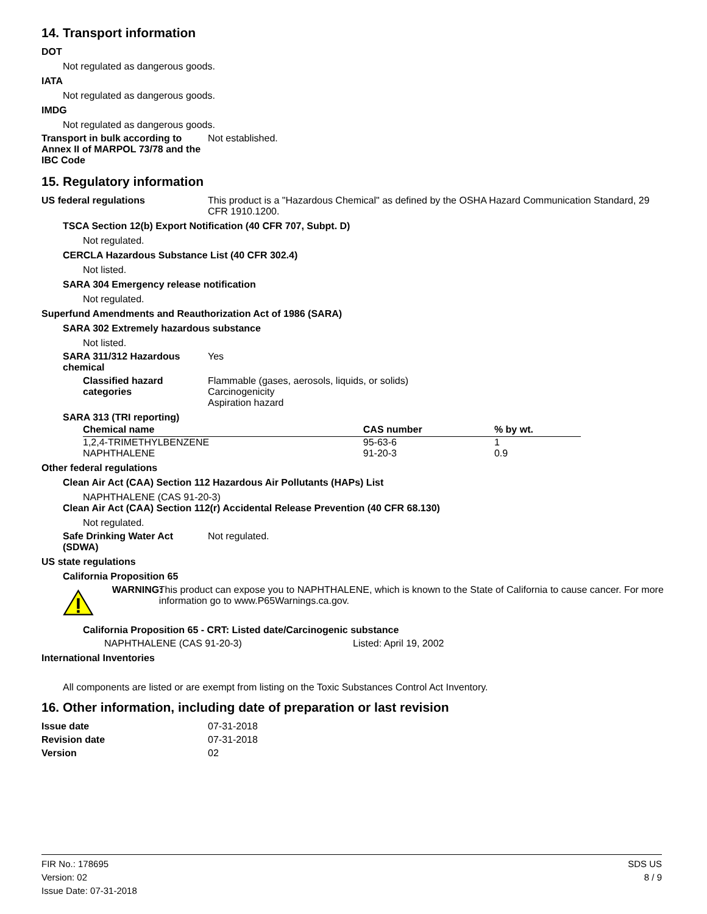14. Transport information
DOT
Not regulated as dangerous goods.
IATA
Not regulated as dangerous goods.
IMDG
Not regulated as dangerous goods.
Transport in bulk according to Annex II of MARPOL 73/78 and the IBC Code
Not established.
15. Regulatory information
US federal regulations This product is a "Hazardous Chemical" as defined by the OSHA Hazard Communication Standard, 29 CFR 1910.1200.
TSCA Section 12(b) Export Notification (40 CFR 707, Subpt. D)
Not regulated.
CERCLA Hazardous Substance List (40 CFR 302.4)
Not listed.
SARA 304 Emergency release notification
Not regulated.
Superfund Amendments and Reauthorization Act of 1986 (SARA)
SARA 302 Extremely hazardous substance
Not listed.
SARA 311/312 Hazardous chemical
Yes
Classified hazard categories
Flammable (gases, aerosols, liquids, or solids)
Carcinogenicity
Aspiration hazard
SARA 313 (TRI reporting)
| Chemical name | CAS number | % by wt. |
| --- | --- | --- |
| 1,2,4-TRIMETHYLBENZENE | 95-63-6 | 1 |
| NAPHTHALENE | 91-20-3 | 0.9 |
Other federal regulations
Clean Air Act (CAA) Section 112 Hazardous Air Pollutants (HAPs) List
NAPHTHALENE (CAS 91-20-3)
Clean Air Act (CAA) Section 112(r) Accidental Release Prevention (40 CFR 68.130)
Not regulated.
Safe Drinking Water Act (SDWA)
Not regulated.
US state regulations
California Proposition 65
WARNING:
This product can expose you to NAPHTHALENE, which is known to the State of California to cause cancer. For more information go to www.P65Warnings.ca.gov.
California Proposition 65 - CRT: Listed date/Carcinogenic substance
NAPHTHALENE (CAS 91-20-3) Listed: April 19, 2002
International Inventories
All components are listed or are exempt from listing on the Toxic Substances Control Act Inventory.
16. Other information, including date of preparation or last revision
Issue date 07-31-2018
Revision date 07-31-2018
Version 02
FIR No.: 178695
Version: 02
Issue Date: 07-31-2018
SDS US
8 / 9